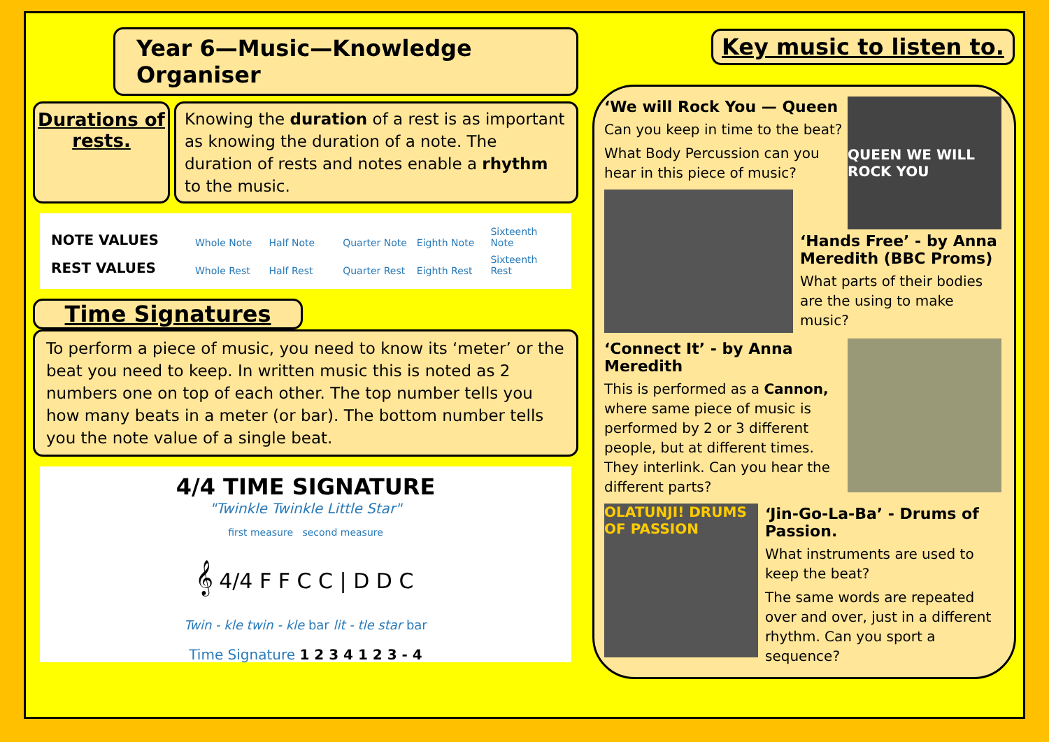Year 6—Music—Knowledge Organiser
Durations of rests.
Knowing the duration of a rest is as important as knowing the duration of a note. The duration of rests and notes enable a rhythm to the music.
NOTE VALUES Whole Note Half Note Quarter Note Eighth Note Sixteenth Note
REST VALUES Whole Rest Half Rest Quarter Rest Eighth Rest Sixteenth Rest
Time Signatures
To perform a piece of music, you need to know its ‘meter’ or the beat you need to keep. In written music this is noted as 2 numbers one on top of each other. The top number tells you how many beats in a meter (or bar). The bottom number tells you the note value of a single beat.
4/4 TIME SIGNATURE
"Twinkle Twinkle Little Star"
first measure second measure
𝄞 4/4 F F C C | D D C
Twin - kle twin - kle bar lit - tle star bar
Time Signature 1 2 3 4 1 2 3 - 4
Key music to listen to.
QUEEN WE WILL ROCK YOU
‘We will Rock You — Queen
Can you keep in time to the beat?
What Body Percussion can you hear in this piece of music?
‘Hands Free’ - by Anna Meredith (BBC Proms)
What parts of their bodies are the using to make music?
‘Connect It’ - by Anna Meredith
This is performed as a Cannon, where same piece of music is performed by 2 or 3 different people, but at different times. They interlink. Can you hear the different parts?
OLATUNJI! DRUMS OF PASSION
‘Jin-Go-La-Ba’ - Drums of Passion.
What instruments are used to keep the beat?
The same words are repeated over and over, just in a different rhythm. Can you sport a sequence?